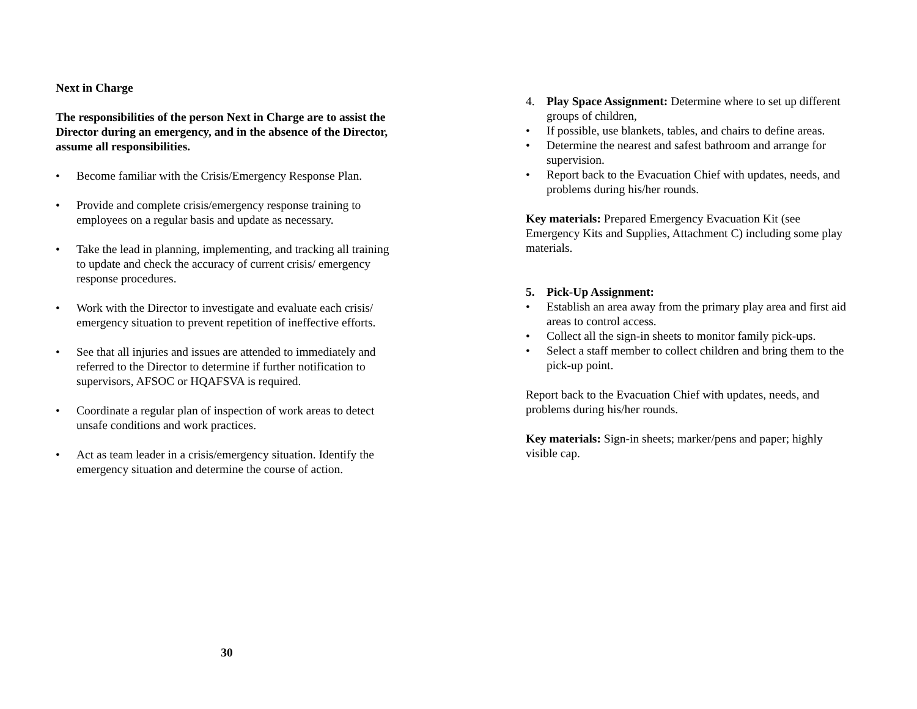Next in Charge
The responsibilities of the person Next in Charge are to assist the Director during an emergency, and in the absence of the Director, assume all responsibilities.
• Become familiar with the Crisis/Emergency Response Plan.
• Provide and complete crisis/emergency response training to employees on a regular basis and update as necessary.
• Take the lead in planning, implementing, and tracking all training to update and check the accuracy of current crisis/ emergency response procedures.
• Work with the Director to investigate and evaluate each crisis/ emergency situation to prevent repetition of ineffective efforts.
• See that all injuries and issues are attended to immediately and referred to the Director to determine if further notification to supervisors, AFSOC or HQAFSVA is required.
• Coordinate a regular plan of inspection of work areas to detect unsafe conditions and work practices.
• Act as team leader in a crisis/emergency situation. Identify the emergency situation and determine the course of action.
30
4. Play Space Assignment: Determine where to set up different groups of children,
• If possible, use blankets, tables, and chairs to define areas.
• Determine the nearest and safest bathroom and arrange for supervision.
• Report back to the Evacuation Chief with updates, needs, and problems during his/her rounds.
Key materials: Prepared Emergency Evacuation Kit (see Emergency Kits and Supplies, Attachment C) including some play materials.
5. Pick-Up Assignment:
• Establish an area away from the primary play area and first aid areas to control access.
• Collect all the sign-in sheets to monitor family pick-ups.
• Select a staff member to collect children and bring them to the pick-up point.
Report back to the Evacuation Chief with updates, needs, and problems during his/her rounds.
Key materials: Sign-in sheets; marker/pens and paper; highly visible cap.